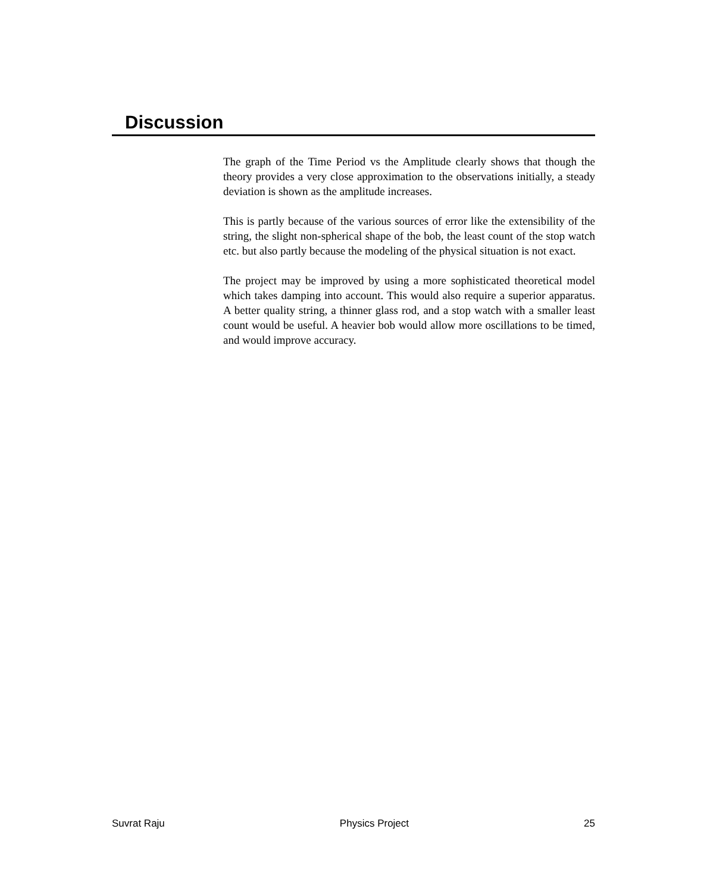Discussion
The graph of the Time Period vs the Amplitude clearly shows that though the theory provides a very close approximation to the observations initially, a steady deviation is shown as the amplitude increases.
This is partly because of the various sources of error like the extensibility of the string, the slight non-spherical shape of the bob, the least count of the stop watch etc. but also partly because the modeling of the physical situation is not exact.
The project may be improved by using a more sophisticated theoretical model which takes damping into account. This would also require a superior apparatus. A better quality string, a thinner glass rod, and a stop watch with a smaller least count would be useful. A heavier bob would allow more oscillations to be timed, and would improve accuracy.
Suvrat Raju Physics Project 25